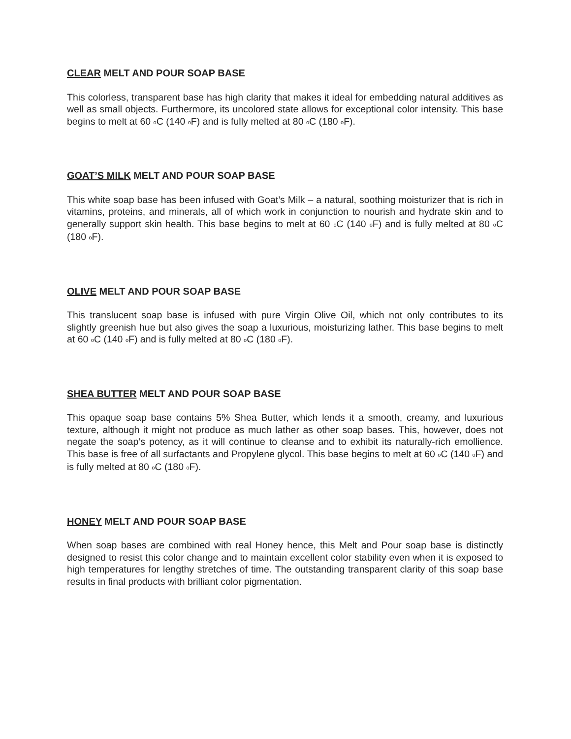CLEAR MELT AND POUR SOAP BASE
This colorless, transparent base has high clarity that makes it ideal for embedding natural additives as well as small objects. Furthermore, its uncolored state allows for exceptional color intensity. This base begins to melt at 60 <sup>o</sup>C (140 <sup>o</sup>F) and is fully melted at 80 <sup>o</sup>C (180 <sup>o</sup>F).
GOAT’S MILK MELT AND POUR SOAP BASE
This white soap base has been infused with Goat’s Milk – a natural, soothing moisturizer that is rich in vitamins, proteins, and minerals, all of which work in conjunction to nourish and hydrate skin and to generally support skin health. This base begins to melt at 60 <sup>o</sup>C (140 <sup>o</sup>F) and is fully melted at 80 <sup>o</sup>C (180 <sup>o</sup>F).
OLIVE MELT AND POUR SOAP BASE
This translucent soap base is infused with pure Virgin Olive Oil, which not only contributes to its slightly greenish hue but also gives the soap a luxurious, moisturizing lather. This base begins to melt at 60 <sup>o</sup>C (140 <sup>o</sup>F) and is fully melted at 80 <sup>o</sup>C (180 <sup>o</sup>F).
SHEA BUTTER MELT AND POUR SOAP BASE
This opaque soap base contains 5% Shea Butter, which lends it a smooth, creamy, and luxurious texture, although it might not produce as much lather as other soap bases. This, however, does not negate the soap’s potency, as it will continue to cleanse and to exhibit its naturally-rich emollience. This base is free of all surfactants and Propylene glycol. This base begins to melt at 60 <sup>o</sup>C (140 <sup>o</sup>F) and is fully melted at 80 <sup>o</sup>C (180 <sup>o</sup>F).
HONEY MELT AND POUR SOAP BASE
When soap bases are combined with real Honey hence, this Melt and Pour soap base is distinctly designed to resist this color change and to maintain excellent color stability even when it is exposed to high temperatures for lengthy stretches of time. The outstanding transparent clarity of this soap base results in final products with brilliant color pigmentation.